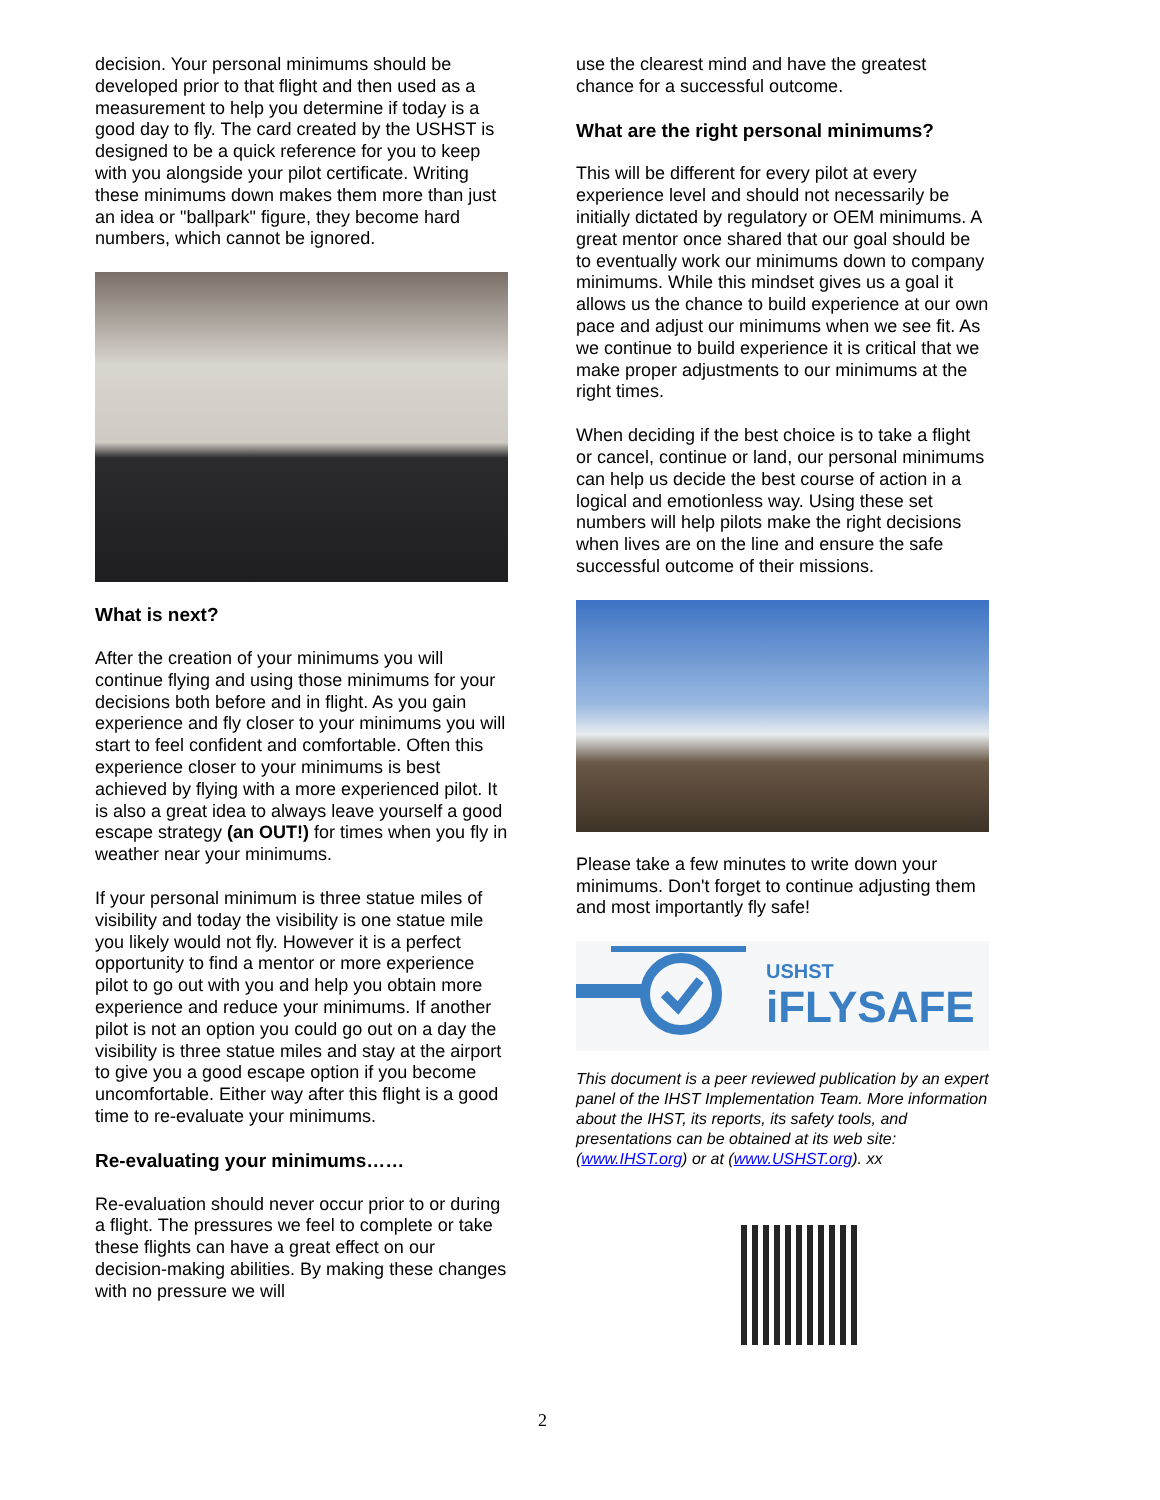decision. Your personal minimums should be developed prior to that flight and then used as a measurement to help you determine if today is a good day to fly. The card created by the USHST is designed to be a quick reference for you to keep with you alongside your pilot certificate. Writing these minimums down makes them more than just an idea or "ballpark" figure, they become hard numbers, which cannot be ignored.
What is next?
After the creation of your minimums you will continue flying and using those minimums for your decisions both before and in flight. As you gain experience and fly closer to your minimums you will start to feel confident and comfortable. Often this experience closer to your minimums is best achieved by flying with a more experienced pilot. It is also a great idea to always leave yourself a good escape strategy (an OUT!) for times when you fly in weather near your minimums.
If your personal minimum is three statue miles of visibility and today the visibility is one statue mile you likely would not fly. However it is a perfect opportunity to find a mentor or more experience pilot to go out with you and help you obtain more experience and reduce your minimums. If another pilot is not an option you could go out on a day the visibility is three statue miles and stay at the airport to give you a good escape option if you become uncomfortable. Either way after this flight is a good time to re-evaluate your minimums.
Re-evaluating your minimums……
Re-evaluation should never occur prior to or during a flight. The pressures we feel to complete or take these flights can have a great effect on our decision-making abilities. By making these changes with no pressure we will
use the clearest mind and have the greatest chance for a successful outcome.
What are the right personal minimums?
This will be different for every pilot at every experience level and should not necessarily be initially dictated by regulatory or OEM minimums. A great mentor once shared that our goal should be to eventually work our minimums down to company minimums. While this mindset gives us a goal it allows us the chance to build experience at our own pace and adjust our minimums when we see fit. As we continue to build experience it is critical that we make proper adjustments to our minimums at the right times.
When deciding if the best choice is to take a flight or cancel, continue or land, our personal minimums can help us decide the best course of action in a logical and emotionless way. Using these set numbers will help pilots make the right decisions when lives are on the line and ensure the safe successful outcome of their missions.
Please take a few minutes to write down your minimums. Don't forget to continue adjusting them and most importantly fly safe!
USHST
iFLYSAFE
This document is a peer reviewed publication by an expert panel of the IHST Implementation Team. More information about the IHST, its reports, its safety tools, and presentations can be obtained at its web site: (www.IHST.org) or at (www.USHST.org). xx
2